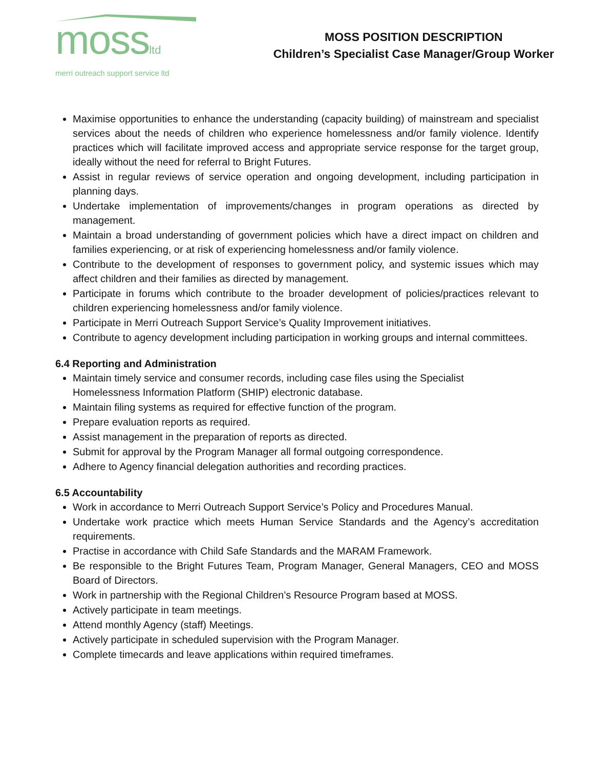mossltd
merri outreach support service ltd
MOSS POSITION DESCRIPTION
Children’s Specialist Case Manager/Group Worker
Maximise opportunities to enhance the understanding (capacity building) of mainstream and specialist services about the needs of children who experience homelessness and/or family violence. Identify practices which will facilitate improved access and appropriate service response for the target group, ideally without the need for referral to Bright Futures.
Assist in regular reviews of service operation and ongoing development, including participation in planning days.
Undertake implementation of improvements/changes in program operations as directed by management.
Maintain a broad understanding of government policies which have a direct impact on children and families experiencing, or at risk of experiencing homelessness and/or family violence.
Contribute to the development of responses to government policy, and systemic issues which may affect children and their families as directed by management.
Participate in forums which contribute to the broader development of policies/practices relevant to children experiencing homelessness and/or family violence.
Participate in Merri Outreach Support Service’s Quality Improvement initiatives.
Contribute to agency development including participation in working groups and internal committees.
6.4 Reporting and Administration
Maintain timely service and consumer records, including case files using the Specialist
Homelessness Information Platform (SHIP) electronic database.
Maintain filing systems as required for effective function of the program.
Prepare evaluation reports as required.
Assist management in the preparation of reports as directed.
Submit for approval by the Program Manager all formal outgoing correspondence.
Adhere to Agency financial delegation authorities and recording practices.
6.5 Accountability
Work in accordance to Merri Outreach Support Service’s Policy and Procedures Manual.
Undertake work practice which meets Human Service Standards and the Agency’s accreditation requirements.
Practise in accordance with Child Safe Standards and the MARAM Framework.
Be responsible to the Bright Futures Team, Program Manager, General Managers, CEO and MOSS Board of Directors.
Work in partnership with the Regional Children’s Resource Program based at MOSS.
Actively participate in team meetings.
Attend monthly Agency (staff) Meetings.
Actively participate in scheduled supervision with the Program Manager.
Complete timecards and leave applications within required timeframes.